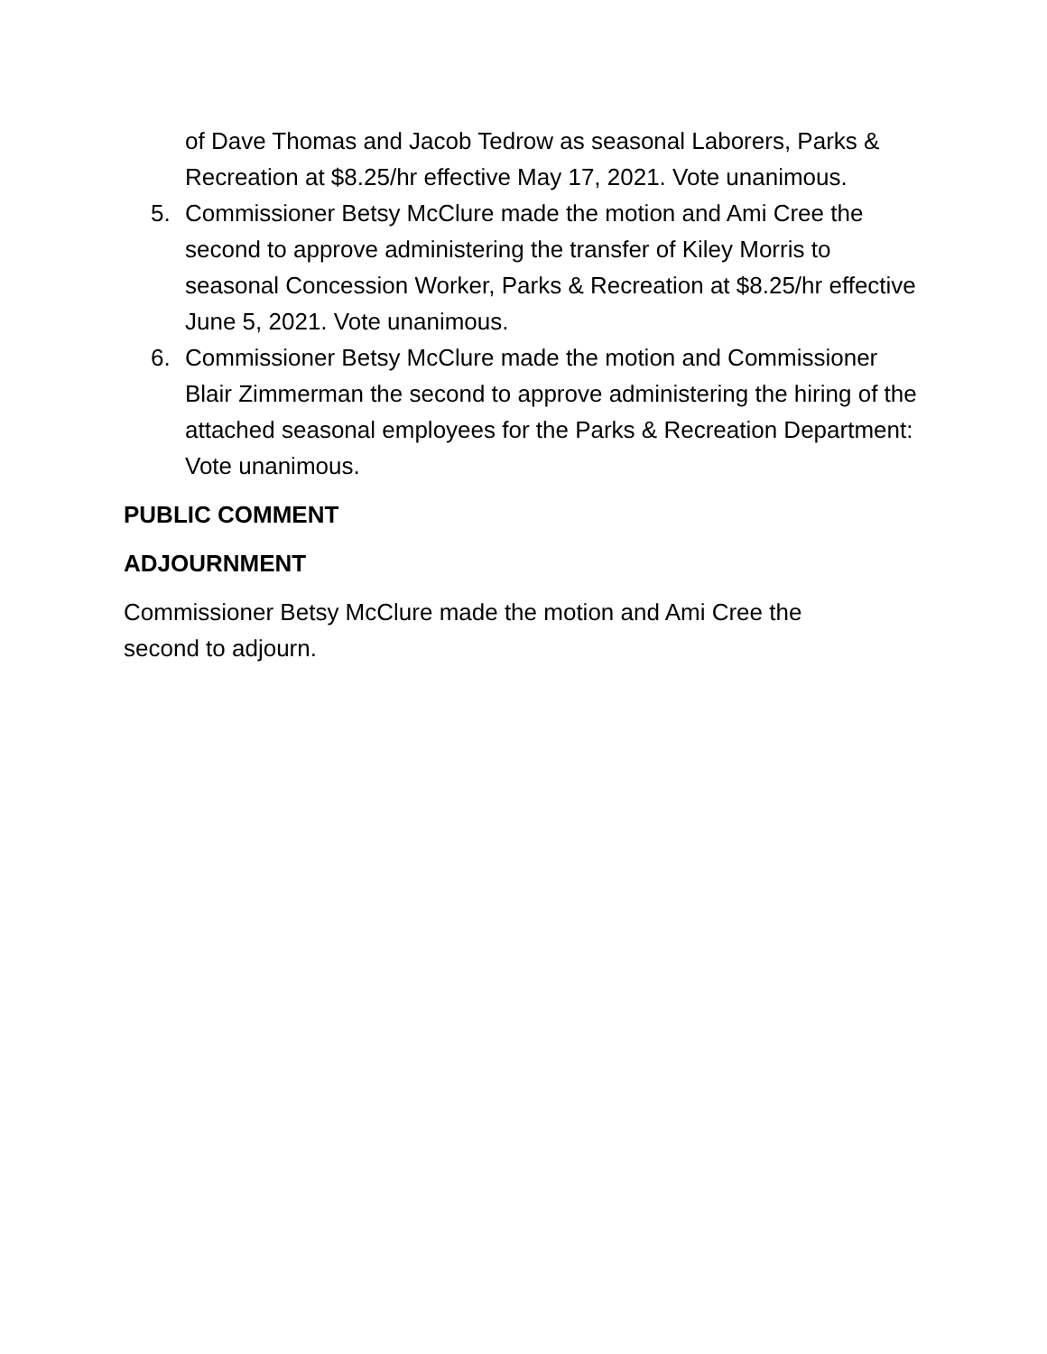of Dave Thomas and Jacob Tedrow as seasonal Laborers, Parks & Recreation at $8.25/hr effective May 17, 2021. Vote unanimous.
5. Commissioner Betsy McClure made the motion and Ami Cree the second to approve administering the transfer of Kiley Morris to seasonal Concession Worker, Parks & Recreation at $8.25/hr effective June 5, 2021. Vote unanimous.
6. Commissioner Betsy McClure made the motion and Commissioner Blair Zimmerman the second to approve administering the hiring of the attached seasonal employees for the Parks & Recreation Department: Vote unanimous.
PUBLIC COMMENT
ADJOURNMENT
Commissioner Betsy McClure made the motion and Ami Cree the
second to adjourn.